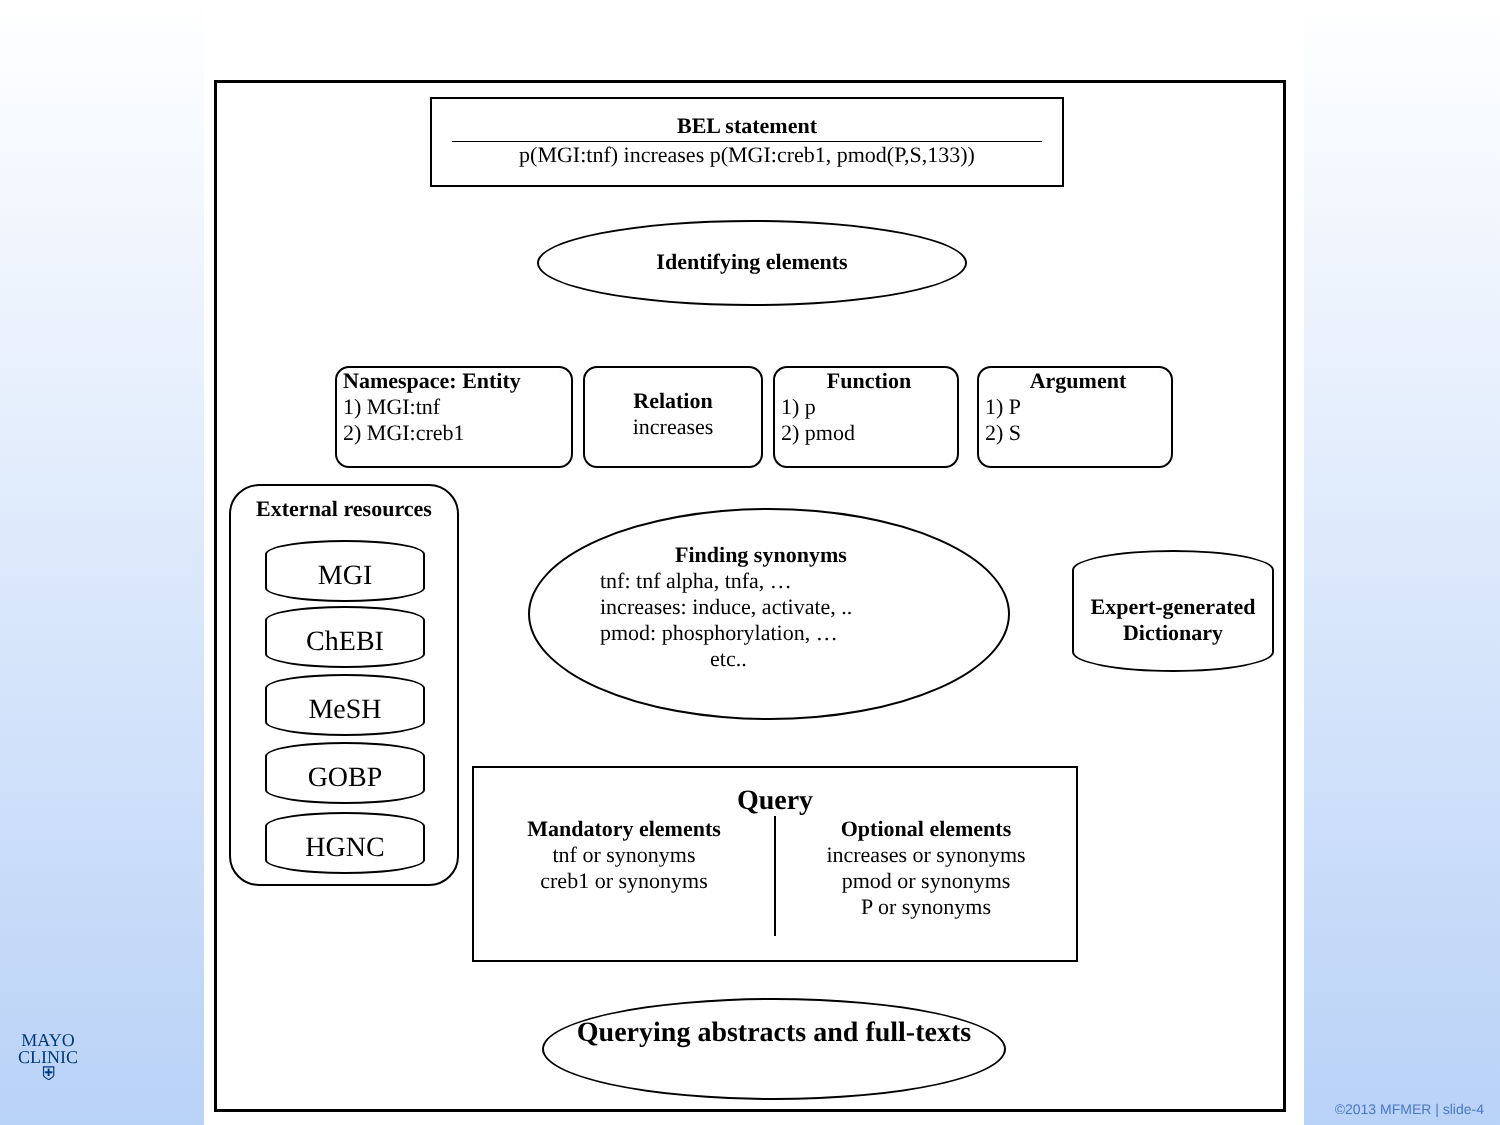BEL statement
p(MGI:tnf) increases p(MGI:creb1, pmod(P,S,133))
Identifying elements
Namespace: Entity
1) MGI:tnf
2) MGI:creb1
Relation
increases
Function
1) p
2) pmod
Argument
1) P
2) S
External resources
MGI
ChEBI
MeSH
GOBP
HGNC
Finding synonyms
tnf: tnf alpha, tnfa, …
increases: induce, activate, ..
pmod: phosphorylation, …
etc..
Expert-generated Dictionary
Query
Mandatory elements
tnf or synonyms
creb1 or synonyms
Optional elements
increases or synonyms
pmod or synonyms
P or synonyms
Querying abstracts and full-texts
MAYO
CLINIC
⛨
©2013 MFMER | slide-4